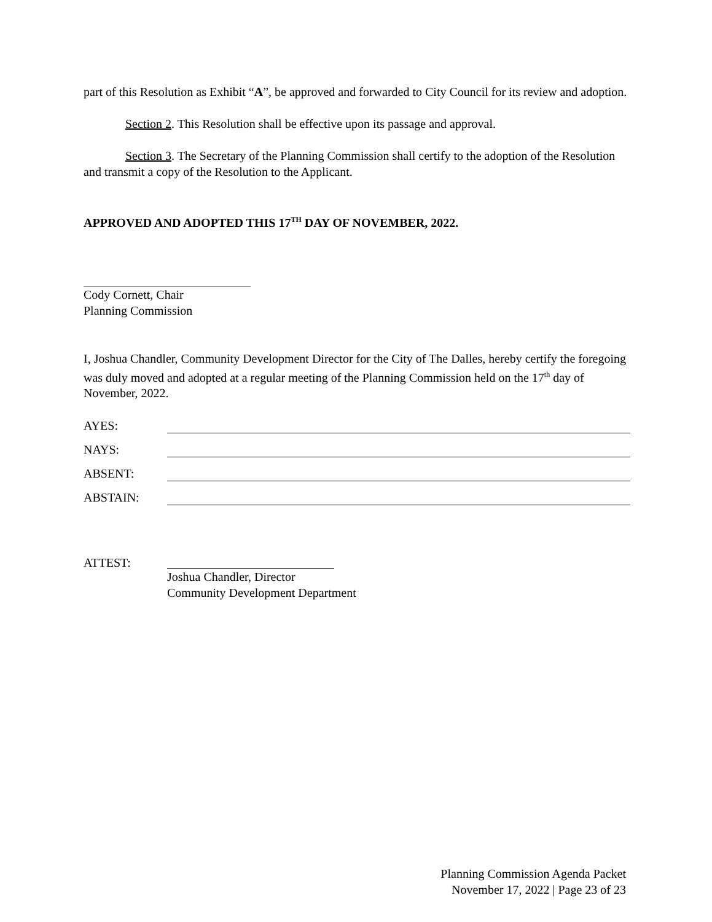part of this Resolution as Exhibit “A”, be approved and forwarded to City Council for its review and adoption.
Section 2. This Resolution shall be effective upon its passage and approval.
Section 3. The Secretary of the Planning Commission shall certify to the adoption of the Resolution and transmit a copy of the Resolution to the Applicant.
APPROVED AND ADOPTED THIS 17<sup>TH</sup> DAY OF NOVEMBER, 2022.
Cody Cornett, Chair
Planning Commission
I, Joshua Chandler, Community Development Director for the City of The Dalles, hereby certify the foregoing was duly moved and adopted at a regular meeting of the Planning Commission held on the 17<sup>th</sup> day of November, 2022.
AYES:
NAYS:
ABSENT:
ABSTAIN:
ATTEST: Joshua Chandler, Director
Community Development Department
Planning Commission Agenda Packet
November 17, 2022 | Page 23 of 23